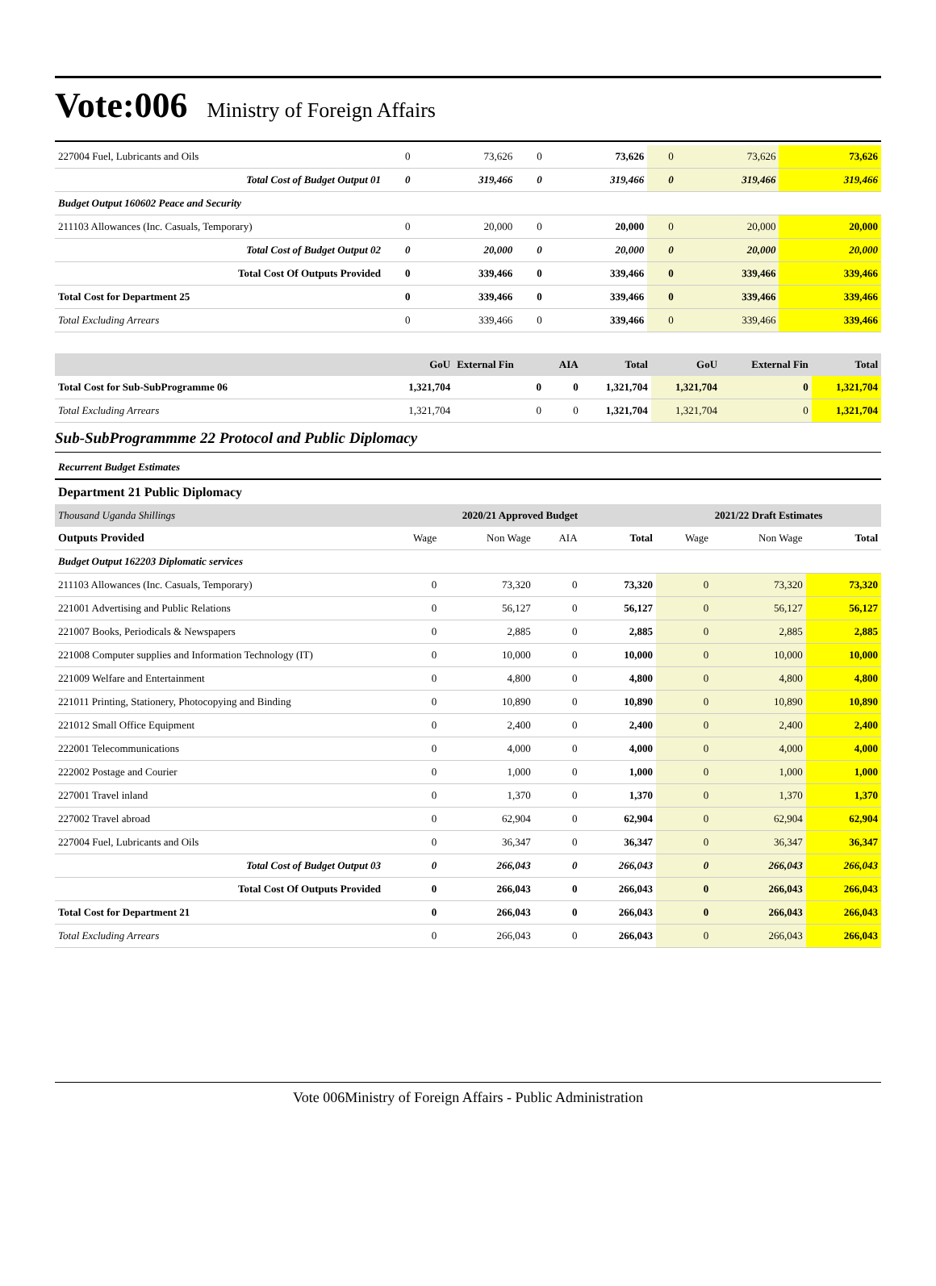Vote:006 Ministry of Foreign Affairs
| 227004 Fuel, Lubricants and Oils | 0 | 73,626 | 0 | 73,626 | 0 | 73,626 | 73,626 |
| Total Cost of Budget Output 01 | 0 | 319,466 | 0 | 319,466 | 0 | 319,466 | 319,466 |
| Budget Output 160602 Peace and Security | | | | | | | |
| 211103 Allowances (Inc. Casuals, Temporary) | 0 | 20,000 | 0 | 20,000 | 0 | 20,000 | 20,000 |
| Total Cost of Budget Output 02 | 0 | 20,000 | 0 | 20,000 | 0 | 20,000 | 20,000 |
| Total Cost Of Outputs Provided | 0 | 339,466 | 0 | 339,466 | 0 | 339,466 | 339,466 |
| Total Cost for Department 25 | 0 | 339,466 | 0 | 339,466 | 0 | 339,466 | 339,466 |
| Total Excluding Arrears | 0 | 339,466 | 0 | 339,466 | 0 | 339,466 | 339,466 |
| | GoU | External Fin | AIA | Total | GoU | External Fin | Total |
| Total Cost for Sub-SubProgramme 06 | 1,321,704 | 0 | 0 | 1,321,704 | 1,321,704 | 0 | 1,321,704 |
| Total Excluding Arrears | 1,321,704 | 0 | 0 | 1,321,704 | 1,321,704 | 0 | 1,321,704 |
Sub-SubProgrammme 22 Protocol and Public Diplomacy
Recurrent Budget Estimates
Department 21 Public Diplomacy
| Thousand Uganda Shillings | 2020/21 Approved Budget | | | | 2021/22 Draft Estimates | | |
| Outputs Provided | Wage | Non Wage | AIA | Total | Wage | Non Wage | Total |
| Budget Output 162203 Diplomatic services | | | | | | | |
| 211103 Allowances (Inc. Casuals, Temporary) | 0 | 73,320 | 0 | 73,320 | 0 | 73,320 | 73,320 |
| 221001 Advertising and Public Relations | 0 | 56,127 | 0 | 56,127 | 0 | 56,127 | 56,127 |
| 221007 Books, Periodicals & Newspapers | 0 | 2,885 | 0 | 2,885 | 0 | 2,885 | 2,885 |
| 221008 Computer supplies and Information Technology (IT) | 0 | 10,000 | 0 | 10,000 | 0 | 10,000 | 10,000 |
| 221009 Welfare and Entertainment | 0 | 4,800 | 0 | 4,800 | 0 | 4,800 | 4,800 |
| 221011 Printing, Stationery, Photocopying and Binding | 0 | 10,890 | 0 | 10,890 | 0 | 10,890 | 10,890 |
| 221012 Small Office Equipment | 0 | 2,400 | 0 | 2,400 | 0 | 2,400 | 2,400 |
| 222001 Telecommunications | 0 | 4,000 | 0 | 4,000 | 0 | 4,000 | 4,000 |
| 222002 Postage and Courier | 0 | 1,000 | 0 | 1,000 | 0 | 1,000 | 1,000 |
| 227001 Travel inland | 0 | 1,370 | 0 | 1,370 | 0 | 1,370 | 1,370 |
| 227002 Travel abroad | 0 | 62,904 | 0 | 62,904 | 0 | 62,904 | 62,904 |
| 227004 Fuel, Lubricants and Oils | 0 | 36,347 | 0 | 36,347 | 0 | 36,347 | 36,347 |
| Total Cost of Budget Output 03 | 0 | 266,043 | 0 | 266,043 | 0 | 266,043 | 266,043 |
| Total Cost Of Outputs Provided | 0 | 266,043 | 0 | 266,043 | 0 | 266,043 | 266,043 |
| Total Cost for Department 21 | 0 | 266,043 | 0 | 266,043 | 0 | 266,043 | 266,043 |
| Total Excluding Arrears | 0 | 266,043 | 0 | 266,043 | 0 | 266,043 | 266,043 |
Vote 006Ministry of Foreign Affairs - Public Administration